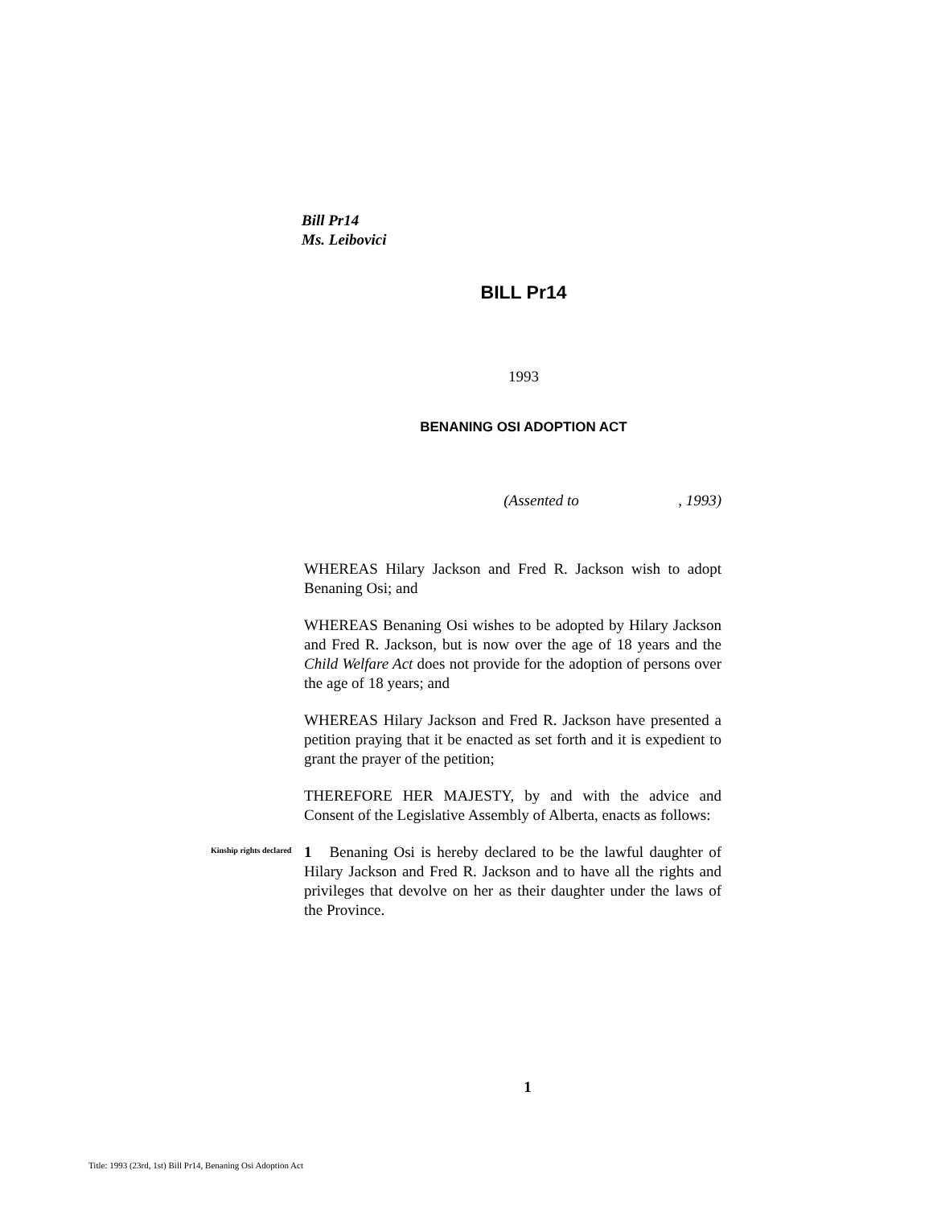Bill Pr14
Ms. Leibovici
BILL Pr14
1993
BENANING OSI ADOPTION ACT
(Assented to , 1993)
WHEREAS Hilary Jackson and Fred R. Jackson wish to adopt Benaning Osi; and
WHEREAS Benaning Osi wishes to be adopted by Hilary Jackson and Fred R. Jackson, but is now over the age of 18 years and the Child Welfare Act does not provide for the adoption of persons over the age of 18 years; and
WHEREAS Hilary Jackson and Fred R. Jackson have presented a petition praying that it be enacted as set forth and it is expedient to grant the prayer of the petition;
THEREFORE HER MAJESTY, by and with the advice and Consent of the Legislative Assembly of Alberta, enacts as follows:
Kinship rights declared
1 Benaning Osi is hereby declared to be the lawful daughter of Hilary Jackson and Fred R. Jackson and to have all the rights and privileges that devolve on her as their daughter under the laws of the Province.
1
Title: 1993 (23rd, 1st) Bill Pr14, Benaning Osi Adoption Act